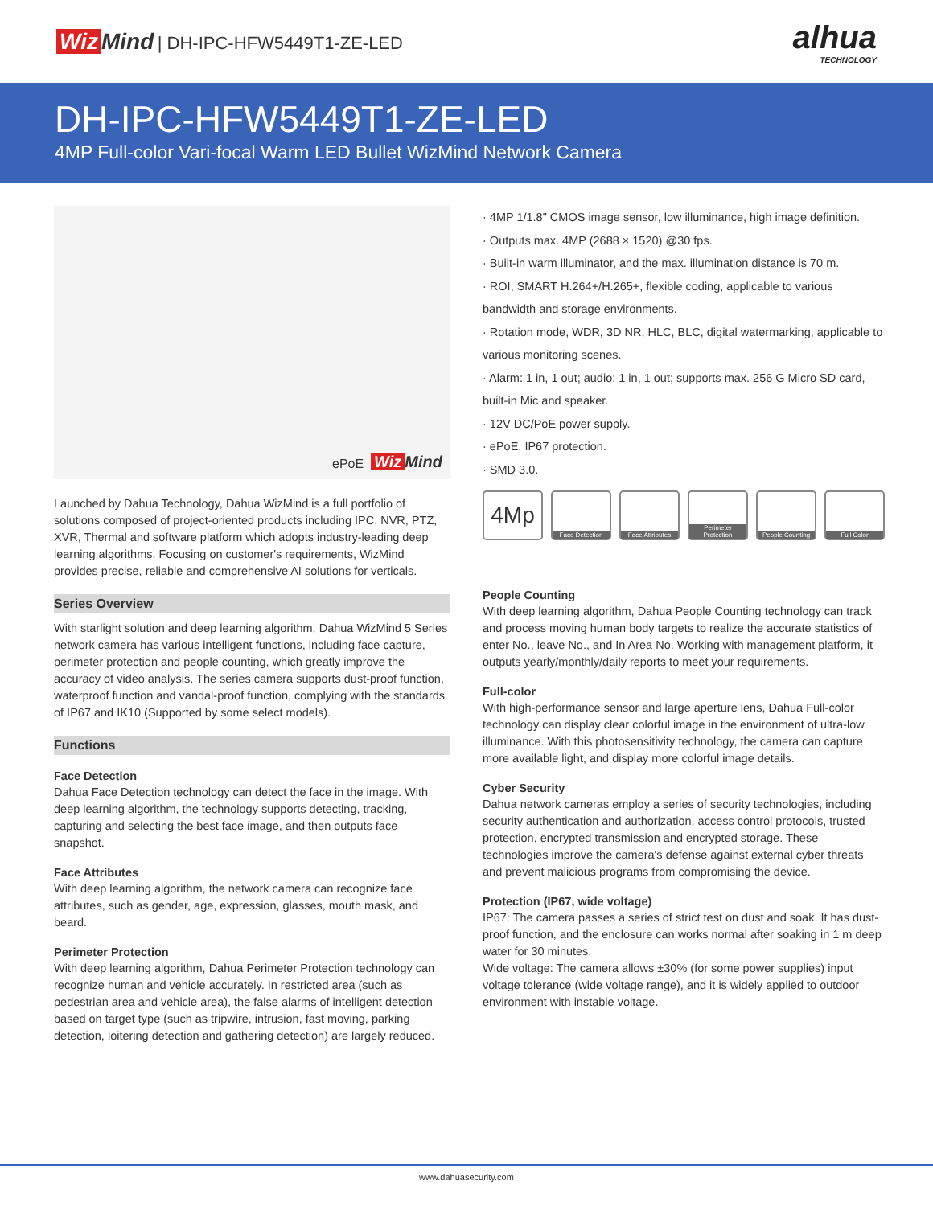Wiz Mind | DH-IPC-HFW5449T1-ZE-LED
alhua
TECHNOLOGY
DH-IPC-HFW5449T1-ZE-LED
4MP Full-color Vari-focal Warm LED Bullet WizMind Network Camera
ePoE Wiz Mind
Launched by Dahua Technology, Dahua WizMind is a full portfolio of solutions composed of project-oriented products including IPC, NVR, PTZ, XVR, Thermal and software platform which adopts industry-leading deep learning algorithms. Focusing on customer's requirements, WizMind provides precise, reliable and comprehensive AI solutions for verticals.
Series Overview
With starlight solution and deep learning algorithm, Dahua WizMind 5 Series network camera has various intelligent functions, including face capture, perimeter protection and people counting, which greatly improve the accuracy of video analysis. The series camera supports dust-proof function, waterproof function and vandal-proof function, complying with the standards of IP67 and IK10 (Supported by some select models).
Functions
Face Detection
Dahua Face Detection technology can detect the face in the image. With deep learning algorithm, the technology supports detecting, tracking, capturing and selecting the best face image, and then outputs face snapshot.
Face Attributes
With deep learning algorithm, the network camera can recognize face attributes, such as gender, age, expression, glasses, mouth mask, and beard.
Perimeter Protection
With deep learning algorithm, Dahua Perimeter Protection technology can recognize human and vehicle accurately. In restricted area (such as pedestrian area and vehicle area), the false alarms of intelligent detection based on target type (such as tripwire, intrusion, fast moving, parking detection, loitering detection and gathering detection) are largely reduced.
· 4MP 1/1.8" CMOS image sensor, low illuminance, high image definition.
· Outputs max. 4MP (2688 × 1520) @30 fps.
· Built-in warm illuminator, and the max. illumination distance is 70 m.
· ROI, SMART H.264+/H.265+, flexible coding, applicable to various bandwidth and storage environments.
· Rotation mode, WDR, 3D NR, HLC, BLC, digital watermarking, applicable to various monitoring scenes.
· Alarm: 1 in, 1 out; audio: 1 in, 1 out; supports max. 256 G Micro SD card, built-in Mic and speaker.
· 12V DC/PoE power supply.
· ePoE, IP67 protection.
· SMD 3.0.
4Mp
Face Detection Face Attributes Perimeter Protection
People Counting Full Color
People Counting
With deep learning algorithm, Dahua People Counting technology can track and process moving human body targets to realize the accurate statistics of enter No., leave No., and In Area No. Working with management platform, it outputs yearly/monthly/daily reports to meet your requirements.
Full-color
With high-performance sensor and large aperture lens, Dahua Full-color technology can display clear colorful image in the environment of ultra-low illuminance. With this photosensitivity technology, the camera can capture more available light, and display more colorful image details.
Cyber Security
Dahua network cameras employ a series of security technologies, including security authentication and authorization, access control protocols, trusted protection, encrypted transmission and encrypted storage. These technologies improve the camera's defense against external cyber threats and prevent malicious programs from compromising the device.
Protection (IP67, wide voltage)
IP67: The camera passes a series of strict test on dust and soak. It has dust-proof function, and the enclosure can works normal after soaking in 1 m deep water for 30 minutes.
Wide voltage: The camera allows ±30% (for some power supplies) input voltage tolerance (wide voltage range), and it is widely applied to outdoor environment with instable voltage.
www.dahuasecurity.com